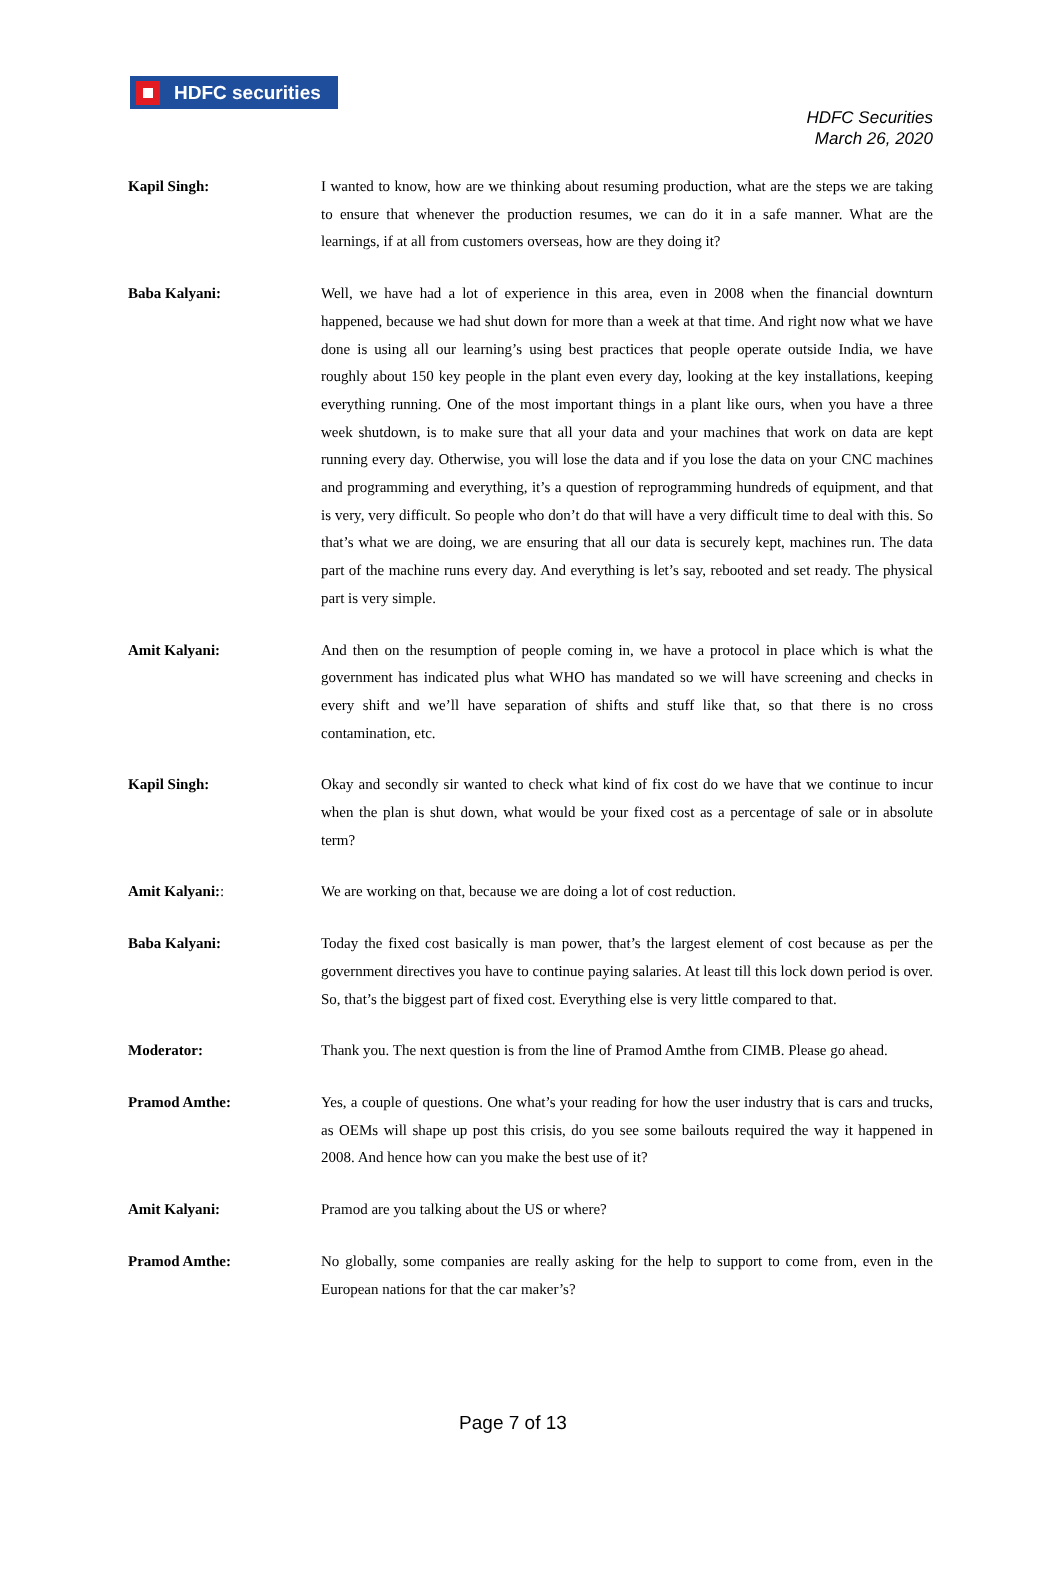HDFC securities
HDFC Securities
March 26, 2020
Kapil Singh: I wanted to know, how are we thinking about resuming production, what are the steps we are taking to ensure that whenever the production resumes, we can do it in a safe manner. What are the learnings, if at all from customers overseas, how are they doing it?
Baba Kalyani: Well, we have had a lot of experience in this area, even in 2008 when the financial downturn happened, because we had shut down for more than a week at that time. And right now what we have done is using all our learning’s using best practices that people operate outside India, we have roughly about 150 key people in the plant even every day, looking at the key installations, keeping everything running. One of the most important things in a plant like ours, when you have a three week shutdown, is to make sure that all your data and your machines that work on data are kept running every day. Otherwise, you will lose the data and if you lose the data on your CNC machines and programming and everything, it’s a question of reprogramming hundreds of equipment, and that is very, very difficult. So people who don’t do that will have a very difficult time to deal with this. So that’s what we are doing, we are ensuring that all our data is securely kept, machines run. The data part of the machine runs every day. And everything is let’s say, rebooted and set ready. The physical part is very simple.
Amit Kalyani: And then on the resumption of people coming in, we have a protocol in place which is what the government has indicated plus what WHO has mandated so we will have screening and checks in every shift and we’ll have separation of shifts and stuff like that, so that there is no cross contamination, etc.
Kapil Singh: Okay and secondly sir wanted to check what kind of fix cost do we have that we continue to incur when the plan is shut down, what would be your fixed cost as a percentage of sale or in absolute term?
Amit Kalyani:: We are working on that, because we are doing a lot of cost reduction.
Baba Kalyani: Today the fixed cost basically is man power, that’s the largest element of cost because as per the government directives you have to continue paying salaries. At least till this lock down period is over. So, that’s the biggest part of fixed cost. Everything else is very little compared to that.
Moderator: Thank you. The next question is from the line of Pramod Amthe from CIMB. Please go ahead.
Pramod Amthe: Yes, a couple of questions. One what’s your reading for how the user industry that is cars and trucks, as OEMs will shape up post this crisis, do you see some bailouts required the way it happened in 2008. And hence how can you make the best use of it?
Amit Kalyani: Pramod are you talking about the US or where?
Pramod Amthe: No globally, some companies are really asking for the help to support to come from, even in the European nations for that the car maker’s?
Page 7 of 13